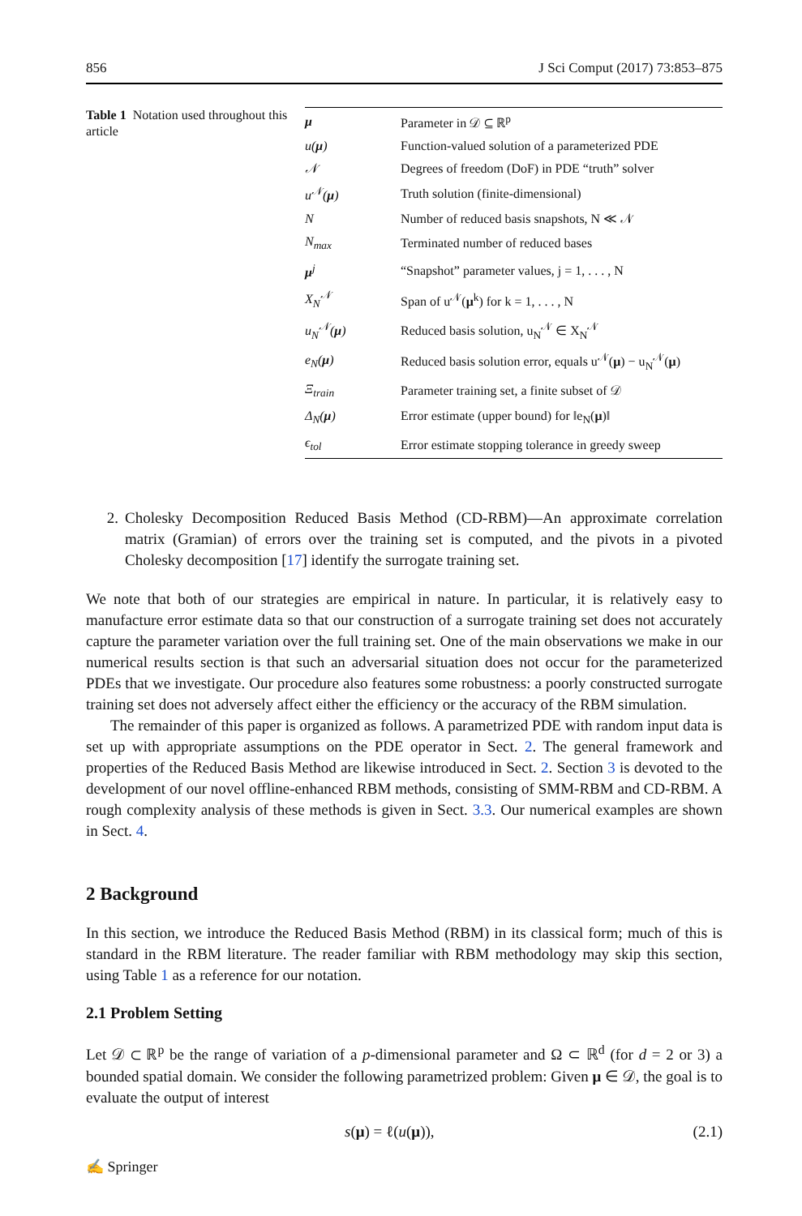856 J Sci Comput (2017) 73:853–875
Table 1 Notation used throughout this article
| μ | Parameter in 𝒟 ⊆ ℝ<sup>p</sup> |
| u( μ ) | Function-valued solution of a parameterized PDE |
| 𝒩 | Degrees of freedom (DoF) in PDE “truth” solver |
| u<sup>𝒩</sup>( μ ) | Truth solution (finite-dimensional) |
| N | Number of reduced basis snapshots, N ≪ 𝒩 |
| N<sub>max</sub> | Terminated number of reduced bases |
| μ<sup>j</sup> | “Snapshot” parameter values, j = 1, . . . , N |
| X<sub>N</sub><sup>𝒩</sup> | Span of u<sup>𝒩</sup>( μ<sup>k</sup>) for k = 1, . . . , N |
| u<sub>N</sub><sup>𝒩</sup>( μ ) | Reduced basis solution, u<sub>N</sub><sup>𝒩</sup> ∈ X<sub>N</sub><sup>𝒩</sup> |
| e<sub>N</sub>( μ ) | Reduced basis solution error, equals u<sup>𝒩</sup>( μ ) − u<sub>N</sub><sup>𝒩</sup>( μ ) |
| Ξ<sub>train</sub> | Parameter training set, a finite subset of 𝒟 |
| Δ<sub>N</sub>( μ ) | Error estimate (upper bound) for ‖e<sub>N</sub>( μ )‖ |
| ϵ<sub>tol</sub> | Error estimate stopping tolerance in greedy sweep |
2. Cholesky Decomposition Reduced Basis Method (CD-RBM)—An approximate correlation matrix (Gramian) of errors over the training set is computed, and the pivots in a pivoted Cholesky decomposition [17] identify the surrogate training set.
We note that both of our strategies are empirical in nature. In particular, it is relatively easy to manufacture error estimate data so that our construction of a surrogate training set does not accurately capture the parameter variation over the full training set. One of the main observations we make in our numerical results section is that such an adversarial situation does not occur for the parameterized PDEs that we investigate. Our procedure also features some robustness: a poorly constructed surrogate training set does not adversely affect either the efficiency or the accuracy of the RBM simulation.
The remainder of this paper is organized as follows. A parametrized PDE with random input data is set up with appropriate assumptions on the PDE operator in Sect. 2. The general framework and properties of the Reduced Basis Method are likewise introduced in Sect. 2. Section 3 is devoted to the development of our novel offline-enhanced RBM methods, consisting of SMM-RBM and CD-RBM. A rough complexity analysis of these methods is given in Sect. 3.3. Our numerical examples are shown in Sect. 4.
2 Background
In this section, we introduce the Reduced Basis Method (RBM) in its classical form; much of this is standard in the RBM literature. The reader familiar with RBM methodology may skip this section, using Table 1 as a reference for our notation.
2.1 Problem Setting
Let 𝒟 ⊂ ℝ<sup>p</sup> be the range of variation of a p-dimensional parameter and Ω ⊂ ℝ<sup>d</sup> (for d = 2 or 3) a bounded spatial domain. We consider the following parametrized problem: Given μ ∈ 𝒟, the goal is to evaluate the output of interest
s(μ) = ℓ(u(μ)), (2.1)
✍ Springer